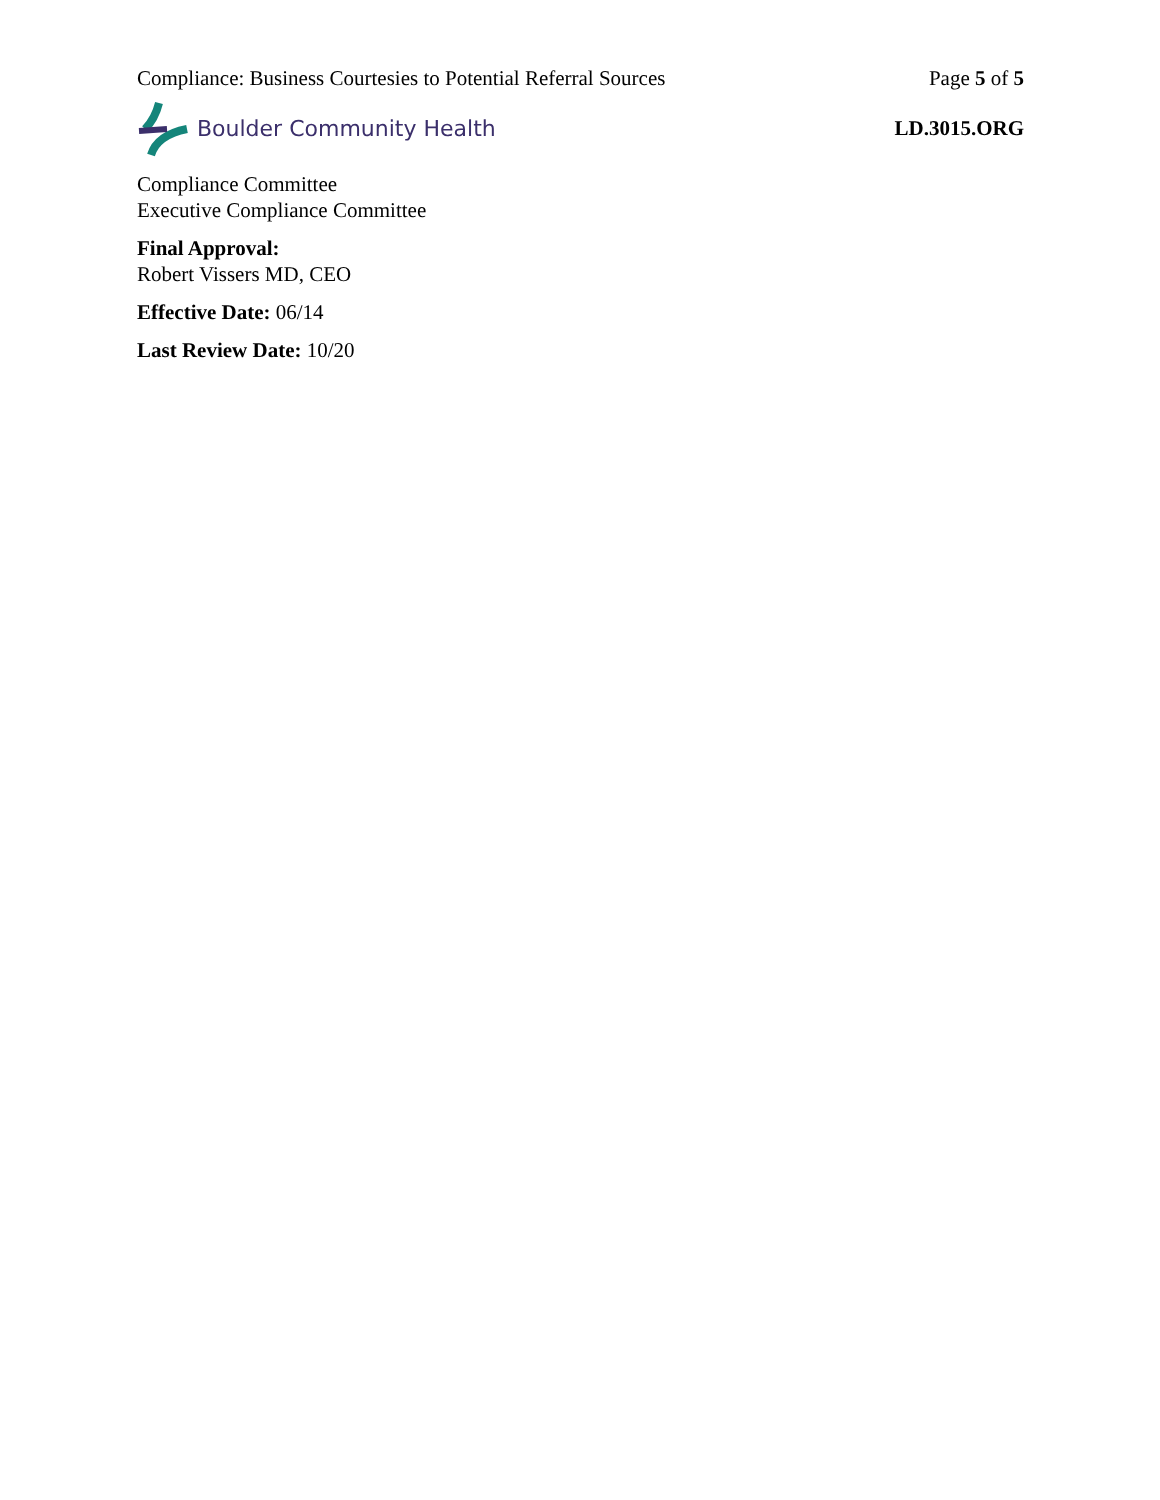Compliance: Business Courtesies to Potential Referral Sources Page 5 of 5
Boulder Community Health LD.3015.ORG
Compliance Committee
Executive Compliance Committee
Final Approval:
Robert Vissers MD, CEO
Effective Date: 06/14
Last Review Date: 10/20